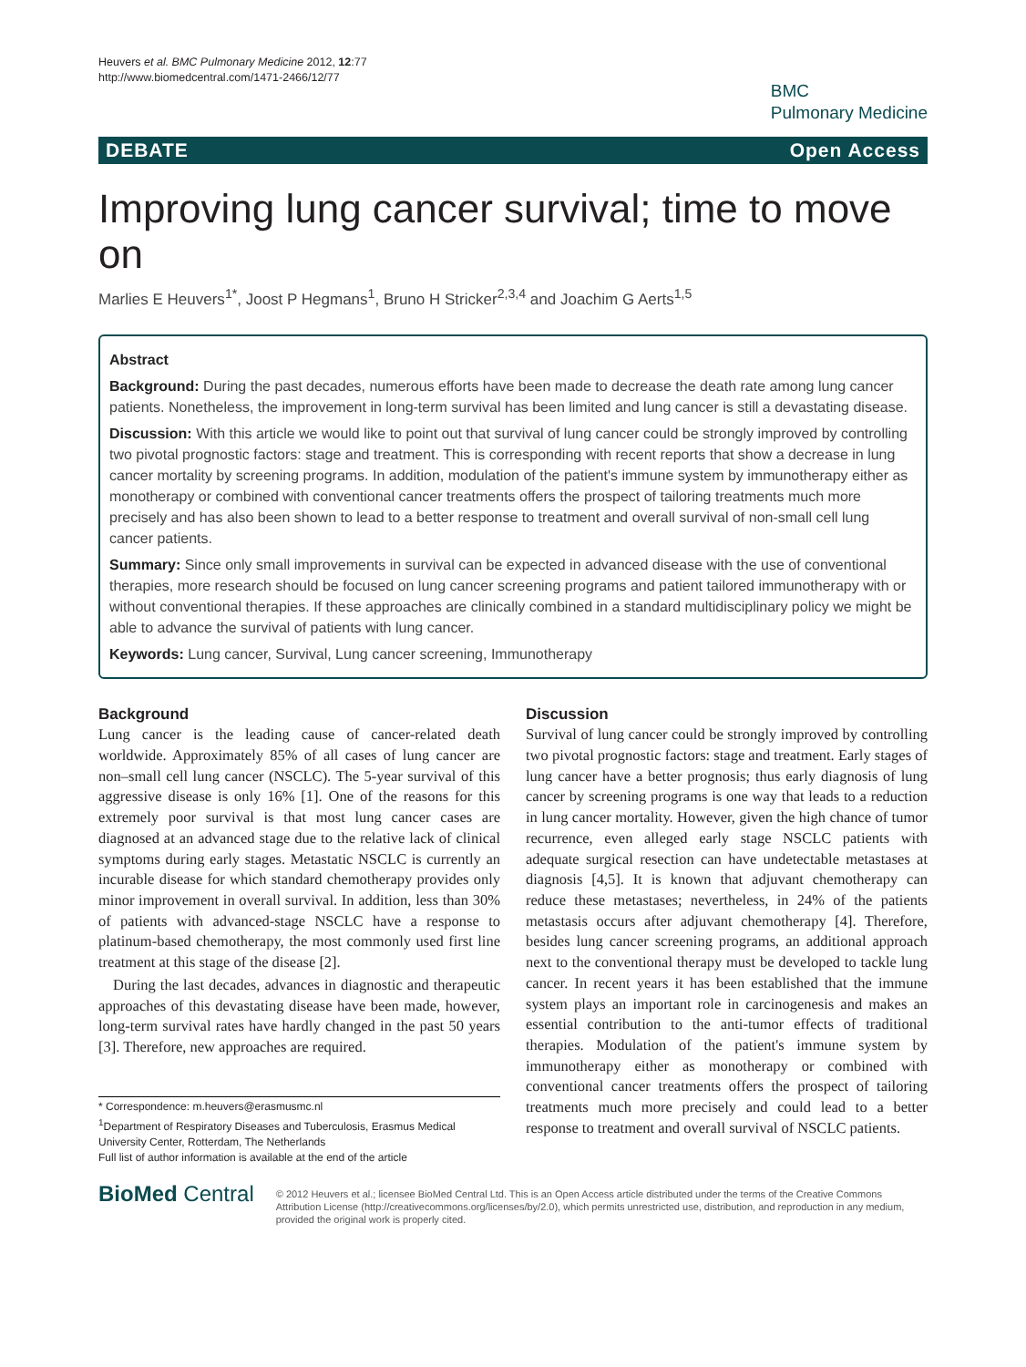Heuvers et al. BMC Pulmonary Medicine 2012, 12:77
http://www.biomedcentral.com/1471-2466/12/77
BMC
Pulmonary Medicine
DEBATE Open Access
Improving lung cancer survival; time to move on
Marlies E Heuvers<sup>1*</sup>, Joost P Hegmans<sup>1</sup>, Bruno H Stricker<sup>2,3,4</sup> and Joachim G Aerts<sup>1,5</sup>
Abstract
Background: During the past decades, numerous efforts have been made to decrease the death rate among lung cancer patients. Nonetheless, the improvement in long-term survival has been limited and lung cancer is still a devastating disease.
Discussion: With this article we would like to point out that survival of lung cancer could be strongly improved by controlling two pivotal prognostic factors: stage and treatment. This is corresponding with recent reports that show a decrease in lung cancer mortality by screening programs. In addition, modulation of the patient's immune system by immunotherapy either as monotherapy or combined with conventional cancer treatments offers the prospect of tailoring treatments much more precisely and has also been shown to lead to a better response to treatment and overall survival of non-small cell lung cancer patients.
Summary: Since only small improvements in survival can be expected in advanced disease with the use of conventional therapies, more research should be focused on lung cancer screening programs and patient tailored immunotherapy with or without conventional therapies. If these approaches are clinically combined in a standard multidisciplinary policy we might be able to advance the survival of patients with lung cancer.
Keywords: Lung cancer, Survival, Lung cancer screening, Immunotherapy
Background
Lung cancer is the leading cause of cancer-related death worldwide. Approximately 85% of all cases of lung cancer are non–small cell lung cancer (NSCLC). The 5-year survival of this aggressive disease is only 16% [1]. One of the reasons for this extremely poor survival is that most lung cancer cases are diagnosed at an advanced stage due to the relative lack of clinical symptoms during early stages. Metastatic NSCLC is currently an incurable disease for which standard chemotherapy provides only minor improvement in overall survival. In addition, less than 30% of patients with advanced-stage NSCLC have a response to platinum-based chemotherapy, the most commonly used first line treatment at this stage of the disease [2].
During the last decades, advances in diagnostic and therapeutic approaches of this devastating disease have been made, however, long-term survival rates have hardly changed in the past 50 years [3]. Therefore, new approaches are required.
* Correspondence: m.heuvers@erasmusmc.nl
<sup>1</sup> Department of Respiratory Diseases and Tuberculosis, Erasmus Medical University Center, Rotterdam, The Netherlands
Full list of author information is available at the end of the article
Discussion
Survival of lung cancer could be strongly improved by controlling two pivotal prognostic factors: stage and treatment. Early stages of lung cancer have a better prognosis; thus early diagnosis of lung cancer by screening programs is one way that leads to a reduction in lung cancer mortality. However, given the high chance of tumor recurrence, even alleged early stage NSCLC patients with adequate surgical resection can have undetectable metastases at diagnosis [4,5]. It is known that adjuvant chemotherapy can reduce these metastases; nevertheless, in 24% of the patients metastasis occurs after adjuvant chemotherapy [4]. Therefore, besides lung cancer screening programs, an additional approach next to the conventional therapy must be developed to tackle lung cancer. In recent years it has been established that the immune system plays an important role in carcinogenesis and makes an essential contribution to the anti-tumor effects of traditional therapies. Modulation of the patient's immune system by immunotherapy either as monotherapy or combined with conventional cancer treatments offers the prospect of tailoring treatments much more precisely and could lead to a better response to treatment and overall survival of NSCLC patients.
BioMed Central
© 2012 Heuvers et al.; licensee BioMed Central Ltd. This is an Open Access article distributed under the terms of the Creative Commons Attribution License (http://creativecommons.org/licenses/by/2.0), which permits unrestricted use, distribution, and reproduction in any medium, provided the original work is properly cited.